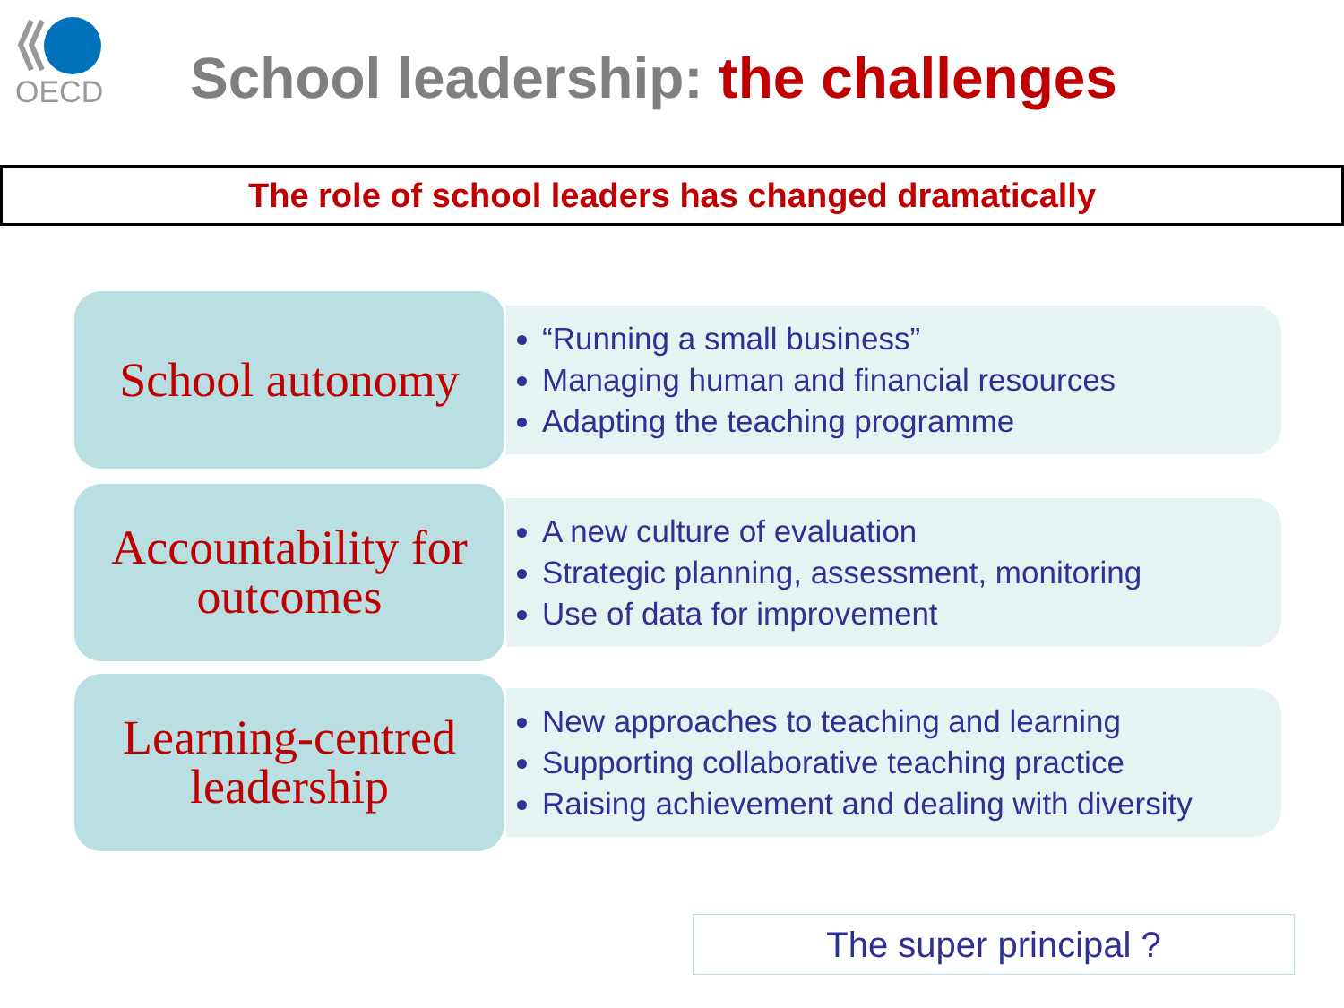OECD
School leadership: the challenges
The role of school leaders has changed dramatically
School autonomy
“Running a small business”
Managing human and financial resources
Adapting the teaching programme
Accountability for
outcomes
A new culture of evaluation
Strategic planning, assessment, monitoring
Use of data for improvement
Learning-centred
leadership
New approaches to teaching and learning
Supporting collaborative teaching practice
Raising achievement and dealing with diversity
The super principal ?